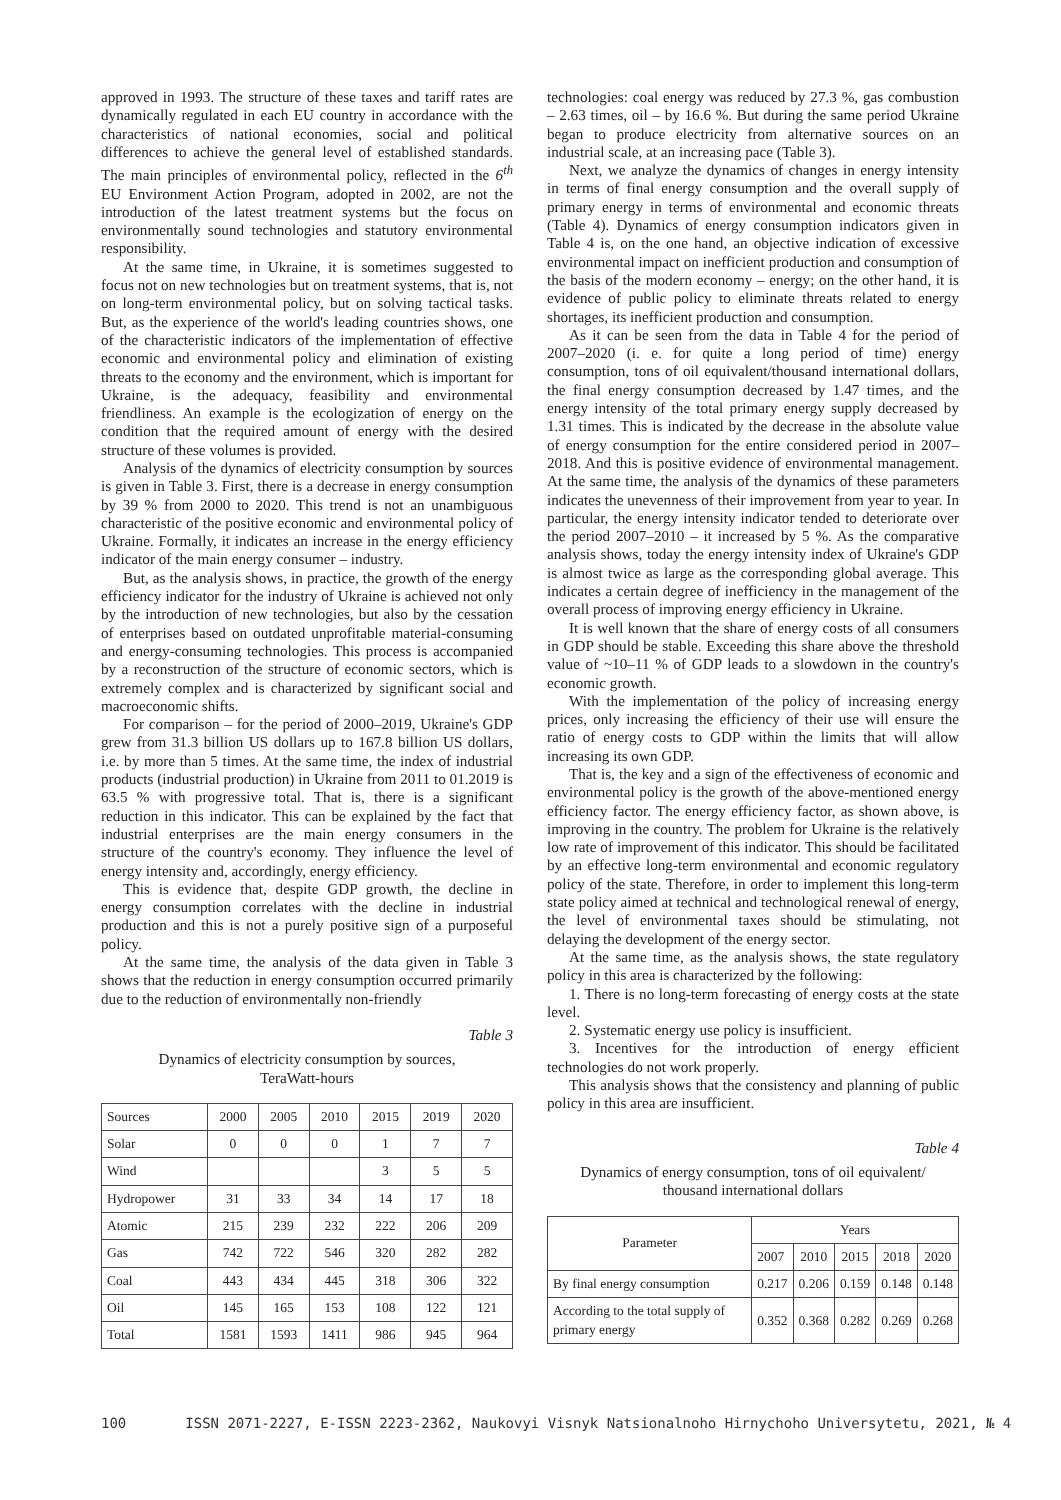approved in 1993. The structure of these taxes and tariff rates are dynamically regulated in each EU country in accordance with the characteristics of national economies, social and political differences to achieve the general level of established standards. The main principles of environmental policy, reflected in the 6<sup>th</sup> EU Environment Action Program, adopted in 2002, are not the introduction of the latest treatment systems but the focus on environmentally sound technologies and statutory environmental responsibility.
At the same time, in Ukraine, it is sometimes suggested to focus not on new technologies but on treatment systems, that is, not on long-term environmental policy, but on solving tactical tasks. But, as the experience of the world's leading countries shows, one of the characteristic indicators of the implementation of effective economic and environmental policy and elimination of existing threats to the economy and the environment, which is important for Ukraine, is the adequacy, feasibility and environmental friendliness. An example is the ecologization of energy on the condition that the required amount of energy with the desired structure of these volumes is provided.
Analysis of the dynamics of electricity consumption by sources is given in Table 3. First, there is a decrease in energy consumption by 39 % from 2000 to 2020. This trend is not an unambiguous characteristic of the positive economic and environmental policy of Ukraine. Formally, it indicates an increase in the energy efficiency indicator of the main energy consumer – industry.
But, as the analysis shows, in practice, the growth of the energy efficiency indicator for the industry of Ukraine is achieved not only by the introduction of new technologies, but also by the cessation of enterprises based on outdated unprofitable material-consuming and energy-consuming technologies. This process is accompanied by a reconstruction of the structure of economic sectors, which is extremely complex and is characterized by significant social and macroeconomic shifts.
For comparison – for the period of 2000–2019, Ukraine's GDP grew from 31.3 billion US dollars up to 167.8 billion US dollars, i.e. by more than 5 times. At the same time, the index of industrial products (industrial production) in Ukraine from 2011 to 01.2019 is 63.5 % with progressive total. That is, there is a significant reduction in this indicator. This can be explained by the fact that industrial enterprises are the main energy consumers in the structure of the country's economy. They influence the level of energy intensity and, accordingly, energy efficiency.
This is evidence that, despite GDP growth, the decline in energy consumption correlates with the decline in industrial production and this is not a purely positive sign of a purposeful policy.
At the same time, the analysis of the data given in Table 3 shows that the reduction in energy consumption occurred primarily due to the reduction of environmentally non-friendly
Table 3
Dynamics of electricity consumption by sources,
TeraWatt-hours
| Sources | 2000 | 2005 | 2010 | 2015 | 2019 | 2020 |
| --- | --- | --- | --- | --- | --- | --- |
| Solar | 0 | 0 | 0 | 1 | 7 | 7 |
| Wind | | | | 3 | 5 | 5 |
| Hydropower | 31 | 33 | 34 | 14 | 17 | 18 |
| Atomic | 215 | 239 | 232 | 222 | 206 | 209 |
| Gas | 742 | 722 | 546 | 320 | 282 | 282 |
| Coal | 443 | 434 | 445 | 318 | 306 | 322 |
| Oil | 145 | 165 | 153 | 108 | 122 | 121 |
| Total | 1581 | 1593 | 1411 | 986 | 945 | 964 |
technologies: coal energy was reduced by 27.3 %, gas combustion – 2.63 times, oil – by 16.6 %. But during the same period Ukraine began to produce electricity from alternative sources on an industrial scale, at an increasing pace (Table 3).
Next, we analyze the dynamics of changes in energy intensity in terms of final energy consumption and the overall supply of primary energy in terms of environmental and economic threats (Table 4). Dynamics of energy consumption indicators given in Table 4 is, on the one hand, an objective indication of excessive environmental impact on inefficient production and consumption of the basis of the modern economy – energy; on the other hand, it is evidence of public policy to eliminate threats related to energy shortages, its inefficient production and consumption.
As it can be seen from the data in Table 4 for the period of 2007–2020 (i. e. for quite a long period of time) energy consumption, tons of oil equivalent/thousand international dollars, the final energy consumption decreased by 1.47 times, and the energy intensity of the total primary energy supply decreased by 1.31 times. This is indicated by the decrease in the absolute value of energy consumption for the entire considered period in 2007–2018. And this is positive evidence of environmental management. At the same time, the analysis of the dynamics of these parameters indicates the unevenness of their improvement from year to year. In particular, the energy intensity indicator tended to deteriorate over the period 2007–2010 – it increased by 5 %. As the comparative analysis shows, today the energy intensity index of Ukraine's GDP is almost twice as large as the corresponding global average. This indicates a certain degree of inefficiency in the management of the overall process of improving energy efficiency in Ukraine.
It is well known that the share of energy costs of all consumers in GDP should be stable. Exceeding this share above the threshold value of ~10–11 % of GDP leads to a slowdown in the country's economic growth.
With the implementation of the policy of increasing energy prices, only increasing the efficiency of their use will ensure the ratio of energy costs to GDP within the limits that will allow increasing its own GDP.
That is, the key and a sign of the effectiveness of economic and environmental policy is the growth of the above-mentioned energy efficiency factor. The energy efficiency factor, as shown above, is improving in the country. The problem for Ukraine is the relatively low rate of improvement of this indicator. This should be facilitated by an effective long-term environmental and economic regulatory policy of the state. Therefore, in order to implement this long-term state policy aimed at technical and technological renewal of energy, the level of environmental taxes should be stimulating, not delaying the development of the energy sector.
At the same time, as the analysis shows, the state regulatory policy in this area is characterized by the following:
1. There is no long-term forecasting of energy costs at the state level.
2. Systematic energy use policy is insufficient.
3. Incentives for the introduction of energy efficient technologies do not work properly.
This analysis shows that the consistency and planning of public policy in this area are insufficient.
Table 4
Dynamics of energy consumption, tons of oil equivalent/
thousand international dollars
| Parameter | Years | | | | |
| --- | --- | --- | --- | --- | --- |
| | 2007 | 2010 | 2015 | 2018 | 2020 |
| By final energy consumption | 0.217 | 0.206 | 0.159 | 0.148 | 0.148 |
| According to the total supply of primary energy | 0.352 | 0.368 | 0.282 | 0.269 | 0.268 |
100 ISSN 2071-2227, E-ISSN 2223-2362, Naukovyi Visnyk Natsionalnoho Hirnychoho Universytetu, 2021, № 4